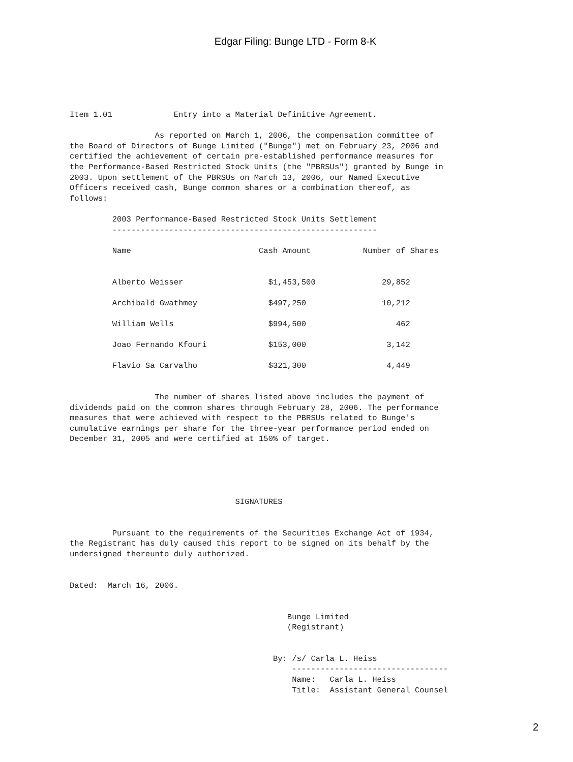Edgar Filing: Bunge LTD - Form 8-K
Item 1.01             Entry into a Material Definitive Agreement.

                  As reported on March 1, 2006, the compensation committee of
the Board of Directors of Bunge Limited ("Bunge") met on February 23, 2006 and
certified the achievement of certain pre-established performance measures for
the Performance-Based Restricted Stock Units (the "PBRSUs") granted by Bunge in
2003. Upon settlement of the PBRSUs on March 13, 2006, our Named Executive
Officers received cash, Bunge common shares or a combination thereof, as
follows:

         2003 Performance-Based Restricted Stock Units Settlement
         --------------------------------------------------------

         Name                           Cash Amount           Number of Shares


         Alberto Weisser                  $1,453,500              29,852

         Archibald Gwathmey               $497,250                10,212

         William Wells                    $994,500                   462

         Joao Fernando Kfouri             $153,000                 3,142

         Flavio Sa Carvalho               $321,300                 4,449


                  The number of shares listed above includes the payment of
dividends paid on the common shares through February 28, 2006. The performance
measures that were achieved with respect to the PBRSUs related to Bunge's
cumulative earnings per share for the three-year performance period ended on
December 31, 2005 and were certified at 150% of target.





                                   SIGNATURES


         Pursuant to the requirements of the Securities Exchange Act of 1934,
the Registrant has duly caused this report to be signed on its behalf by the
undersigned thereunto duly authorized.


Dated:  March 16, 2006.


                                              Bunge Limited
                                              (Registrant)


                                           By: /s/ Carla L. Heiss
                                               ---------------------------------
                                               Name:   Carla L. Heiss
                                               Title:  Assistant General Counsel
2